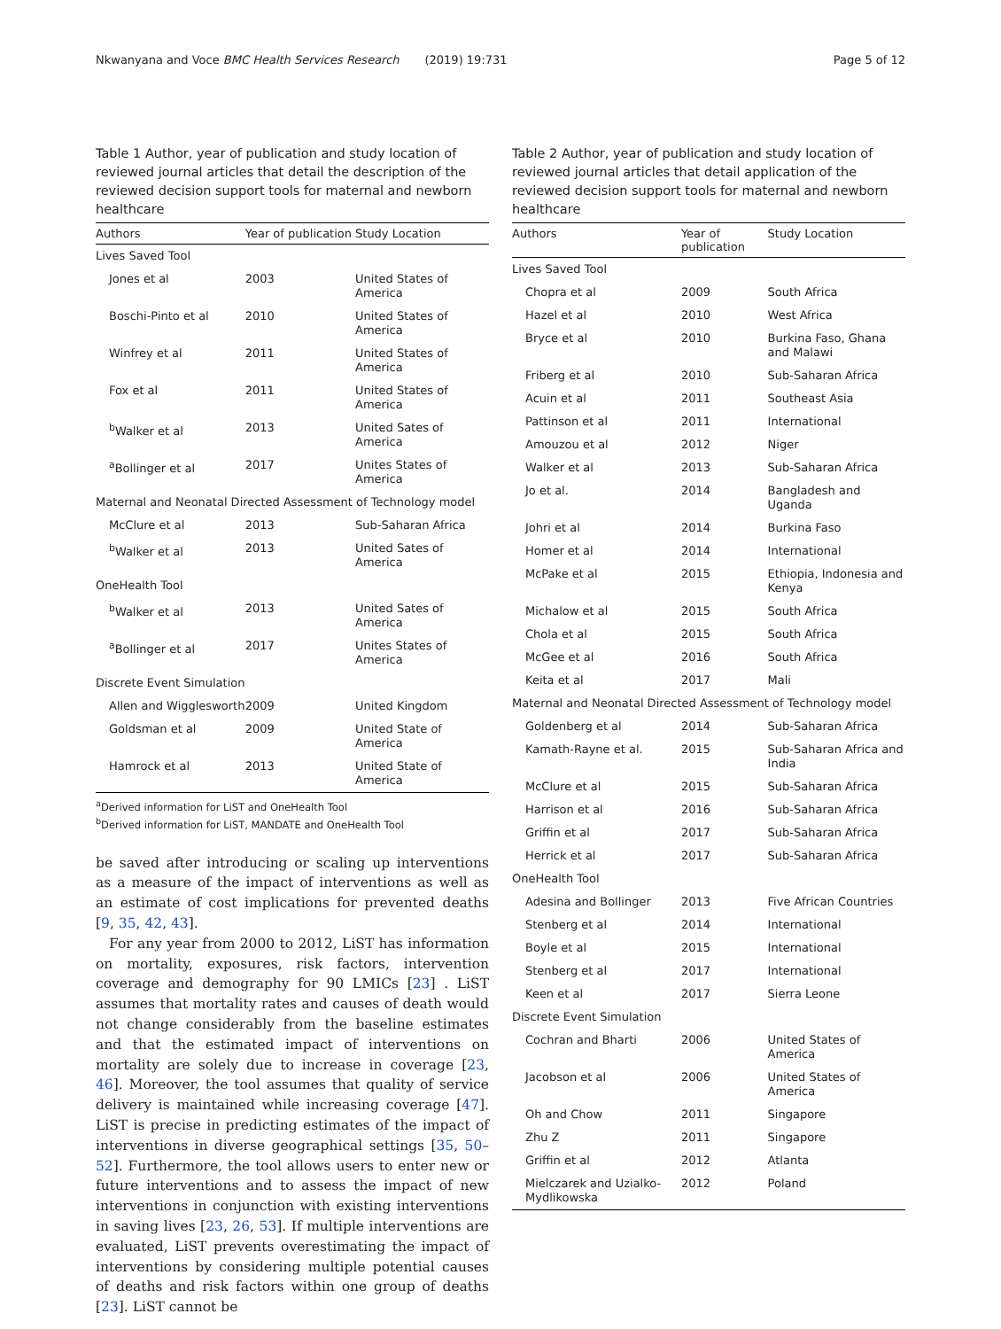Nkwanyana and Voce BMC Health Services Research (2019) 19:731 Page 5 of 12
Table 1 Author, year of publication and study location of reviewed journal articles that detail the description of the reviewed decision support tools for maternal and newborn healthcare
| Authors | Year of publication | Study Location |
| --- | --- | --- |
| Lives Saved Tool | | |
| Jones et al | 2003 | United States of America |
| Boschi-Pinto et al | 2010 | United States of America |
| Winfrey et al | 2011 | United States of America |
| Fox et al | 2011 | United States of America |
| <sup>b</sup> Walker et al | 2013 | United Sates of America |
| <sup>a</sup> Bollinger et al | 2017 | Unites States of America |
| Maternal and Neonatal Directed Assessment of Technology model | | |
| McClure et al | 2013 | Sub-Saharan Africa |
| <sup>b</sup> Walker et al | 2013 | United Sates of America |
| OneHealth Tool | | |
| <sup>b</sup> Walker et al | 2013 | United Sates of America |
| <sup>a</sup> Bollinger et al | 2017 | Unites States of America |
| Discrete Event Simulation | | |
| Allen and Wigglesworth | 2009 | United Kingdom |
| Goldsman et al | 2009 | United State of America |
| Hamrock et al | 2013 | United State of America |
<sup>a</sup> Derived information for LiST and OneHealth Tool
<sup>b</sup> Derived information for LiST, MANDATE and OneHealth Tool
be saved after introducing or scaling up interventions as a measure of the impact of interventions as well as an estimate of cost implications for prevented deaths [9, 35, 42, 43].
For any year from 2000 to 2012, LiST has information on mortality, exposures, risk factors, intervention coverage and demography for 90 LMICs [23] . LiST assumes that mortality rates and causes of death would not change considerably from the baseline estimates and that the estimated impact of interventions on mortality are solely due to increase in coverage [23, 46]. Moreover, the tool assumes that quality of service delivery is maintained while increasing coverage [47]. LiST is precise in predicting estimates of the impact of interventions in diverse geographical settings [35, 50–52]. Furthermore, the tool allows users to enter new or future interventions and to assess the impact of new interventions in conjunction with existing interventions in saving lives [23, 26, 53]. If multiple interventions are evaluated, LiST prevents overestimating the impact of interventions by considering multiple potential causes of deaths and risk factors within one group of deaths [23]. LiST cannot be
Table 2 Author, year of publication and study location of reviewed journal articles that detail application of the reviewed decision support tools for maternal and newborn healthcare
| Authors | Year of publication | Study Location |
| --- | --- | --- |
| Lives Saved Tool | | |
| Chopra et al | 2009 | South Africa |
| Hazel et al | 2010 | West Africa |
| Bryce et al | 2010 | Burkina Faso, Ghana and Malawi |
| Friberg et al | 2010 | Sub-Saharan Africa |
| Acuin et al | 2011 | Southeast Asia |
| Pattinson et al | 2011 | International |
| Amouzou et al | 2012 | Niger |
| Walker et al | 2013 | Sub-Saharan Africa |
| Jo et al. | 2014 | Bangladesh and Uganda |
| Johri et al | 2014 | Burkina Faso |
| Homer et al | 2014 | International |
| McPake et al | 2015 | Ethiopia, Indonesia and Kenya |
| Michalow et al | 2015 | South Africa |
| Chola et al | 2015 | South Africa |
| McGee et al | 2016 | South Africa |
| Keita et al | 2017 | Mali |
| Maternal and Neonatal Directed Assessment of Technology model | | |
| Goldenberg et al | 2014 | Sub-Saharan Africa |
| Kamath-Rayne et al. | 2015 | Sub-Saharan Africa and India |
| McClure et al | 2015 | Sub-Saharan Africa |
| Harrison et al | 2016 | Sub-Saharan Africa |
| Griffin et al | 2017 | Sub-Saharan Africa |
| Herrick et al | 2017 | Sub-Saharan Africa |
| OneHealth Tool | | |
| Adesina and Bollinger | 2013 | Five African Countries |
| Stenberg et al | 2014 | International |
| Boyle et al | 2015 | International |
| Stenberg et al | 2017 | International |
| Keen et al | 2017 | Sierra Leone |
| Discrete Event Simulation | | |
| Cochran and Bharti | 2006 | United States of America |
| Jacobson et al | 2006 | United States of America |
| Oh and Chow | 2011 | Singapore |
| Zhu Z | 2011 | Singapore |
| Griffin et al | 2012 | Atlanta |
| Mielczarek and Uzialko-Mydlikowska | 2012 | Poland |